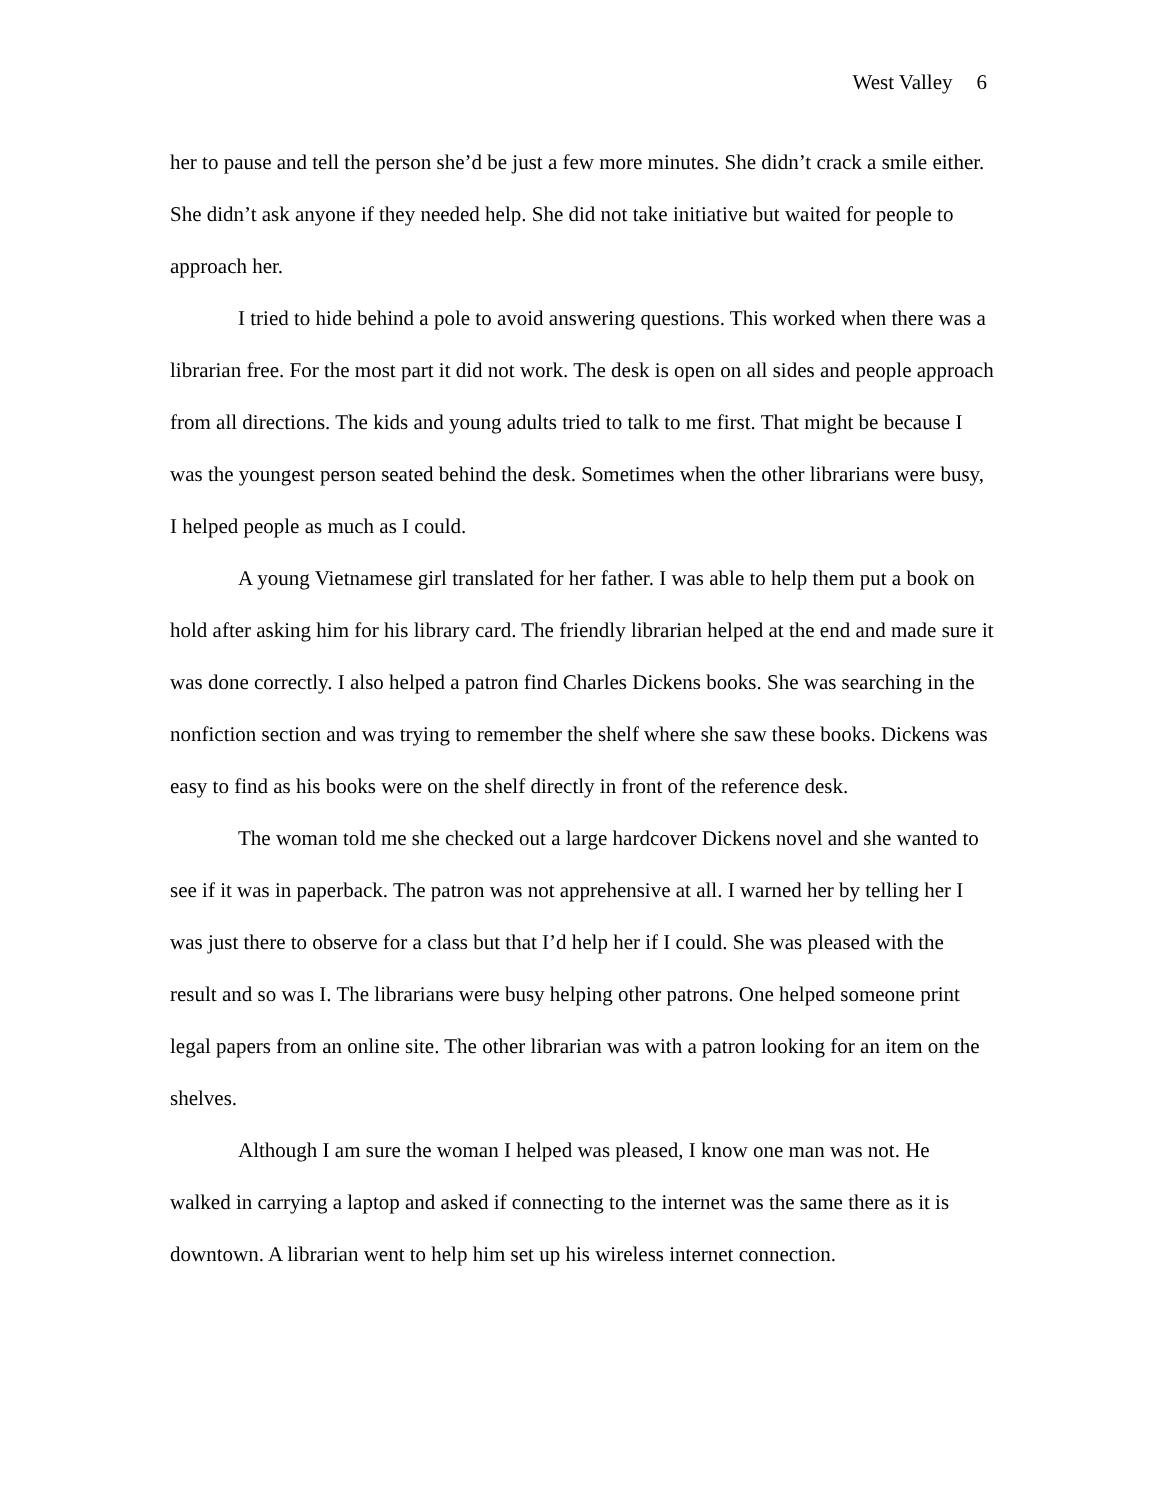West Valley 6
her to pause and tell the person she’d be just a few more minutes. She didn’t crack a smile either. She didn’t ask anyone if they needed help. She did not take initiative but waited for people to approach her.
I tried to hide behind a pole to avoid answering questions. This worked when there was a librarian free. For the most part it did not work. The desk is open on all sides and people approach from all directions. The kids and young adults tried to talk to me first. That might be because I was the youngest person seated behind the desk. Sometimes when the other librarians were busy, I helped people as much as I could.
A young Vietnamese girl translated for her father. I was able to help them put a book on hold after asking him for his library card. The friendly librarian helped at the end and made sure it was done correctly. I also helped a patron find Charles Dickens books. She was searching in the nonfiction section and was trying to remember the shelf where she saw these books. Dickens was easy to find as his books were on the shelf directly in front of the reference desk.
The woman told me she checked out a large hardcover Dickens novel and she wanted to see if it was in paperback. The patron was not apprehensive at all. I warned her by telling her I was just there to observe for a class but that I’d help her if I could. She was pleased with the result and so was I. The librarians were busy helping other patrons. One helped someone print legal papers from an online site. The other librarian was with a patron looking for an item on the shelves.
Although I am sure the woman I helped was pleased, I know one man was not. He walked in carrying a laptop and asked if connecting to the internet was the same there as it is downtown. A librarian went to help him set up his wireless internet connection.